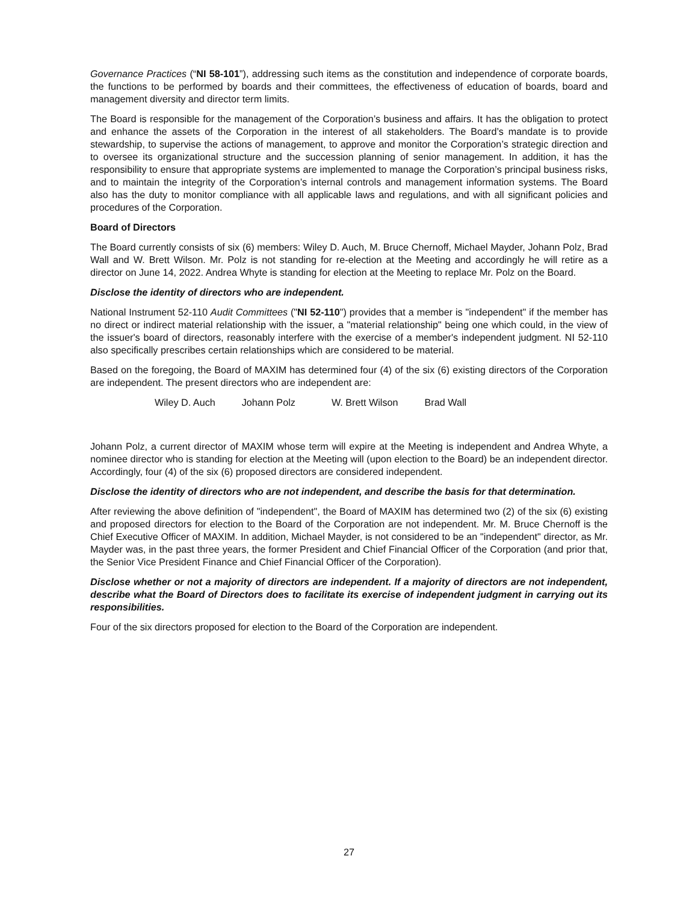Governance Practices (“NI 58-101”), addressing such items as the constitution and independence of corporate boards, the functions to be performed by boards and their committees, the effectiveness of education of boards, board and management diversity and director term limits.
The Board is responsible for the management of the Corporation’s business and affairs. It has the obligation to protect and enhance the assets of the Corporation in the interest of all stakeholders. The Board’s mandate is to provide stewardship, to supervise the actions of management, to approve and monitor the Corporation’s strategic direction and to oversee its organizational structure and the succession planning of senior management. In addition, it has the responsibility to ensure that appropriate systems are implemented to manage the Corporation’s principal business risks, and to maintain the integrity of the Corporation’s internal controls and management information systems. The Board also has the duty to monitor compliance with all applicable laws and regulations, and with all significant policies and procedures of the Corporation.
Board of Directors
The Board currently consists of six (6) members: Wiley D. Auch, M. Bruce Chernoff, Michael Mayder, Johann Polz, Brad Wall and W. Brett Wilson. Mr. Polz is not standing for re-election at the Meeting and accordingly he will retire as a director on June 14, 2022. Andrea Whyte is standing for election at the Meeting to replace Mr. Polz on the Board.
Disclose the identity of directors who are independent.
National Instrument 52-110 Audit Committees ("NI 52-110") provides that a member is "independent" if the member has no direct or indirect material relationship with the issuer, a "material relationship" being one which could, in the view of the issuer's board of directors, reasonably interfere with the exercise of a member's independent judgment. NI 52-110 also specifically prescribes certain relationships which are considered to be material.
Based on the foregoing, the Board of MAXIM has determined four (4) of the six (6) existing directors of the Corporation are independent. The present directors who are independent are:
Wiley D. Auch Johann Polz W. Brett Wilson Brad Wall
Johann Polz, a current director of MAXIM whose term will expire at the Meeting is independent and Andrea Whyte, a nominee director who is standing for election at the Meeting will (upon election to the Board) be an independent director. Accordingly, four (4) of the six (6) proposed directors are considered independent.
Disclose the identity of directors who are not independent, and describe the basis for that determination.
After reviewing the above definition of "independent", the Board of MAXIM has determined two (2) of the six (6) existing and proposed directors for election to the Board of the Corporation are not independent. Mr. M. Bruce Chernoff is the Chief Executive Officer of MAXIM. In addition, Michael Mayder, is not considered to be an "independent" director, as Mr. Mayder was, in the past three years, the former President and Chief Financial Officer of the Corporation (and prior that, the Senior Vice President Finance and Chief Financial Officer of the Corporation).
Disclose whether or not a majority of directors are independent. If a majority of directors are not independent, describe what the Board of Directors does to facilitate its exercise of independent judgment in carrying out its responsibilities.
Four of the six directors proposed for election to the Board of the Corporation are independent.
27